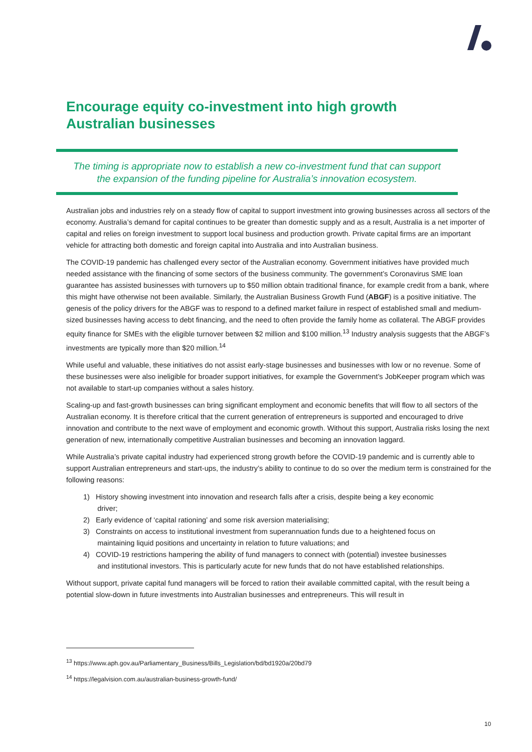Encourage equity co-investment into high growth Australian businesses
The timing is appropriate now to establish a new co-investment fund that can support
the expansion of the funding pipeline for Australia’s innovation ecosystem.
Australian jobs and industries rely on a steady flow of capital to support investment into growing businesses across all sectors of the economy. Australia’s demand for capital continues to be greater than domestic supply and as a result, Australia is a net importer of capital and relies on foreign investment to support local business and production growth. Private capital firms are an important vehicle for attracting both domestic and foreign capital into Australia and into Australian business.
The COVID-19 pandemic has challenged every sector of the Australian economy. Government initiatives have provided much needed assistance with the financing of some sectors of the business community. The government’s Coronavirus SME loan guarantee has assisted businesses with turnovers up to $50 million obtain traditional finance, for example credit from a bank, where this might have otherwise not been available. Similarly, the Australian Business Growth Fund (ABGF) is a positive initiative. The genesis of the policy drivers for the ABGF was to respond to a defined market failure in respect of established small and medium-sized businesses having access to debt financing, and the need to often provide the family home as collateral. The ABGF provides equity finance for SMEs with the eligible turnover between $2 million and $100 million.<sup>13</sup> Industry analysis suggests that the ABGF’s investments are typically more than $20 million.<sup>14</sup>
While useful and valuable, these initiatives do not assist early-stage businesses and businesses with low or no revenue. Some of these businesses were also ineligible for broader support initiatives, for example the Government’s JobKeeper program which was not available to start-up companies without a sales history.
Scaling-up and fast-growth businesses can bring significant employment and economic benefits that will flow to all sectors of the Australian economy. It is therefore critical that the current generation of entrepreneurs is supported and encouraged to drive innovation and contribute to the next wave of employment and economic growth. Without this support, Australia risks losing the next generation of new, internationally competitive Australian businesses and becoming an innovation laggard.
While Australia’s private capital industry had experienced strong growth before the COVID-19 pandemic and is currently able to support Australian entrepreneurs and start-ups, the industry’s ability to continue to do so over the medium term is constrained for the following reasons:
1) History showing investment into innovation and research falls after a crisis, despite being a key economic
driver;
2) Early evidence of ‘capital rationing’ and some risk aversion materialising;
3) Constraints on access to institutional investment from superannuation funds due to a heightened focus on
maintaining liquid positions and uncertainty in relation to future valuations; and
4) COVID-19 restrictions hampering the ability of fund managers to connect with (potential) investee businesses
and institutional investors. This is particularly acute for new funds that do not have established relationships.
Without support, private capital fund managers will be forced to ration their available committed capital, with the result being a potential slow-down in future investments into Australian businesses and entrepreneurs. This will result in
<sup>13</sup> https://www.aph.gov.au/Parliamentary_Business/Bills_Legislation/bd/bd1920a/20bd79
<sup>14</sup> https://legalvision.com.au/australian-business-growth-fund/
10